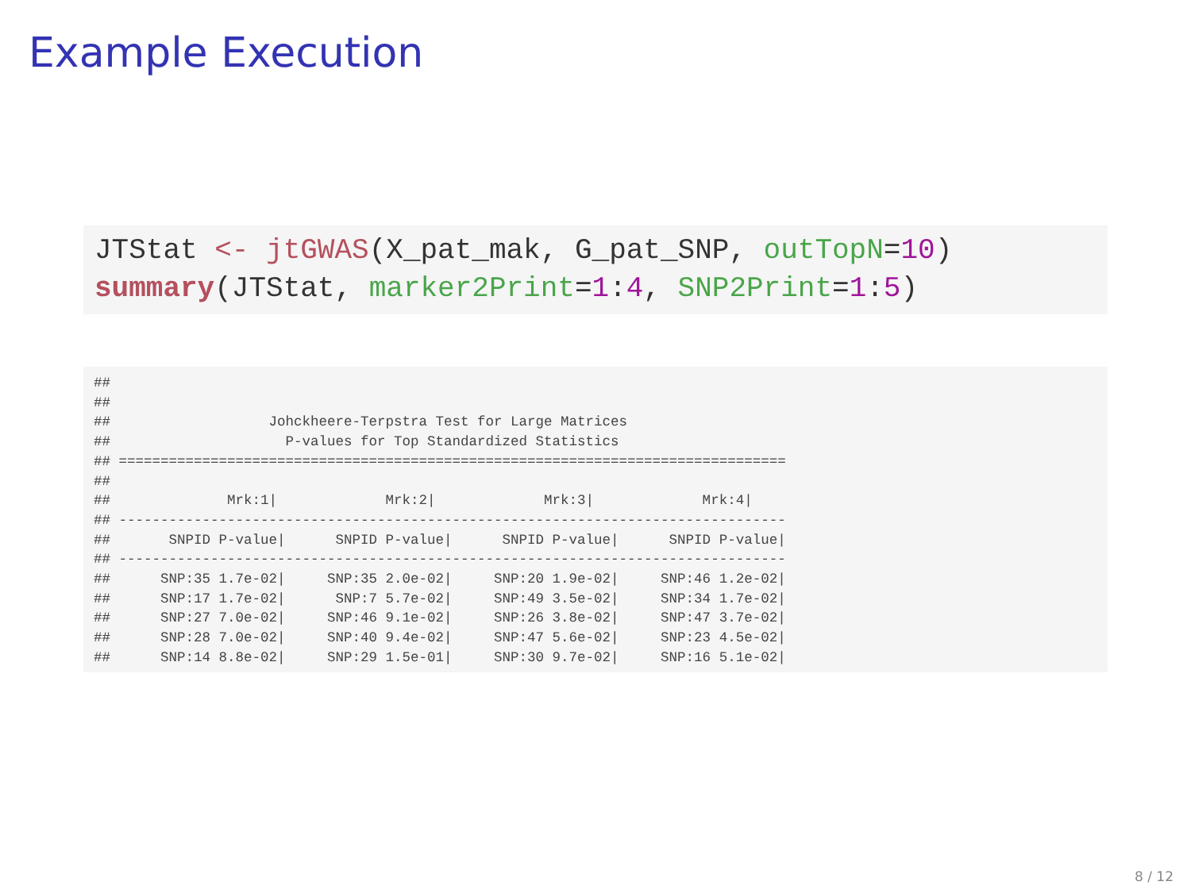Example Execution
JTStat <- jtGWAS(X_pat_mak, G_pat_SNP, outTopN=10)
summary(JTStat, marker2Print=1:4, SNP2Print=1:5)
##
##
##                   Johckheere-Terpstra Test for Large Matrices
##                     P-values for Top Standardized Statistics
## ================================================================================
##
##              Mrk:1|             Mrk:2|             Mrk:3|             Mrk:4|
## --------------------------------------------------------------------------------
##       SNPID P-value|      SNPID P-value|      SNPID P-value|      SNPID P-value|
## --------------------------------------------------------------------------------
##      SNP:35 1.7e-02|     SNP:35 2.0e-02|     SNP:20 1.9e-02|     SNP:46 1.2e-02|
##      SNP:17 1.7e-02|      SNP:7 5.7e-02|     SNP:49 3.5e-02|     SNP:34 1.7e-02|
##      SNP:27 7.0e-02|     SNP:46 9.1e-02|     SNP:26 3.8e-02|     SNP:47 3.7e-02|
##      SNP:28 7.0e-02|     SNP:40 9.4e-02|     SNP:47 5.6e-02|     SNP:23 4.5e-02|
##      SNP:14 8.8e-02|     SNP:29 1.5e-01|     SNP:30 9.7e-02|     SNP:16 5.1e-02|
8 / 12